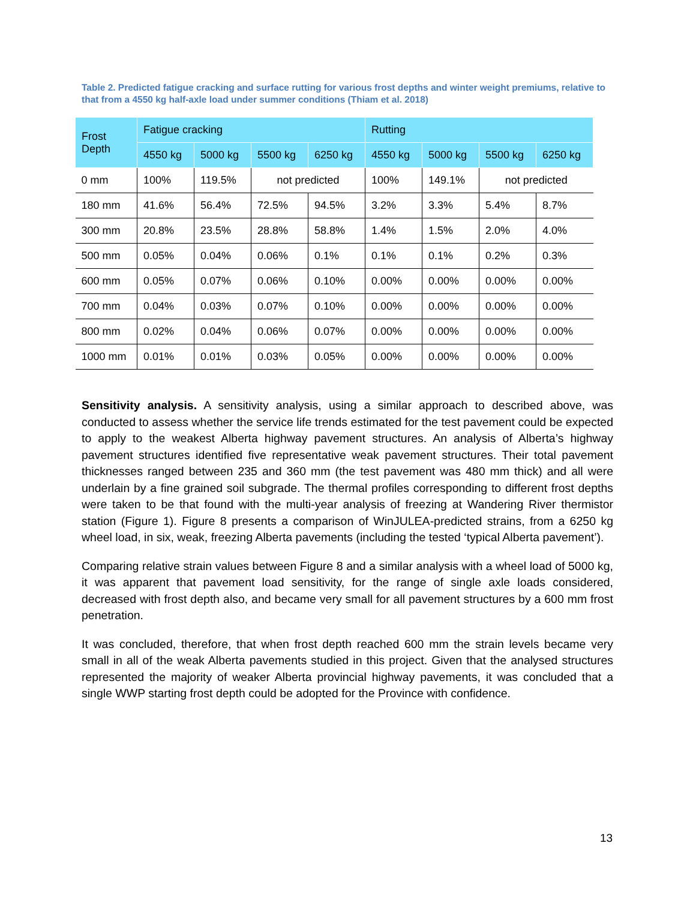Table 2. Predicted fatigue cracking and surface rutting for various frost depths and winter weight premiums, relative to that from a 4550 kg half-axle load under summer conditions (Thiam et al. 2018)
| Frost Depth | Fatigue cracking | | | | Rutting | | | |
| --- | --- | --- | --- | --- | --- | --- | --- | --- |
| | 4550 kg | 5000 kg | 5500 kg | 6250 kg | 4550 kg | 5000 kg | 5500 kg | 6250 kg |
| 0 mm | 100% | 119.5% | not predicted | | 100% | 149.1% | not predicted | |
| 180 mm | 41.6% | 56.4% | 72.5% | 94.5% | 3.2% | 3.3% | 5.4% | 8.7% |
| 300 mm | 20.8% | 23.5% | 28.8% | 58.8% | 1.4% | 1.5% | 2.0% | 4.0% |
| 500 mm | 0.05% | 0.04% | 0.06% | 0.1% | 0.1% | 0.1% | 0.2% | 0.3% |
| 600 mm | 0.05% | 0.07% | 0.06% | 0.10% | 0.00% | 0.00% | 0.00% | 0.00% |
| 700 mm | 0.04% | 0.03% | 0.07% | 0.10% | 0.00% | 0.00% | 0.00% | 0.00% |
| 800 mm | 0.02% | 0.04% | 0.06% | 0.07% | 0.00% | 0.00% | 0.00% | 0.00% |
| 1000 mm | 0.01% | 0.01% | 0.03% | 0.05% | 0.00% | 0.00% | 0.00% | 0.00% |
Sensitivity analysis. A sensitivity analysis, using a similar approach to described above, was conducted to assess whether the service life trends estimated for the test pavement could be expected to apply to the weakest Alberta highway pavement structures. An analysis of Alberta’s highway pavement structures identified five representative weak pavement structures. Their total pavement thicknesses ranged between 235 and 360 mm (the test pavement was 480 mm thick) and all were underlain by a fine grained soil subgrade. The thermal profiles corresponding to different frost depths were taken to be that found with the multi-year analysis of freezing at Wandering River thermistor station (Figure 1). Figure 8 presents a comparison of WinJULEA-predicted strains, from a 6250 kg wheel load, in six, weak, freezing Alberta pavements (including the tested ‘typical Alberta pavement’).
Comparing relative strain values between Figure 8 and a similar analysis with a wheel load of 5000 kg, it was apparent that pavement load sensitivity, for the range of single axle loads considered, decreased with frost depth also, and became very small for all pavement structures by a 600 mm frost penetration.
It was concluded, therefore, that when frost depth reached 600 mm the strain levels became very small in all of the weak Alberta pavements studied in this project. Given that the analysed structures represented the majority of weaker Alberta provincial highway pavements, it was concluded that a single WWP starting frost depth could be adopted for the Province with confidence.
13